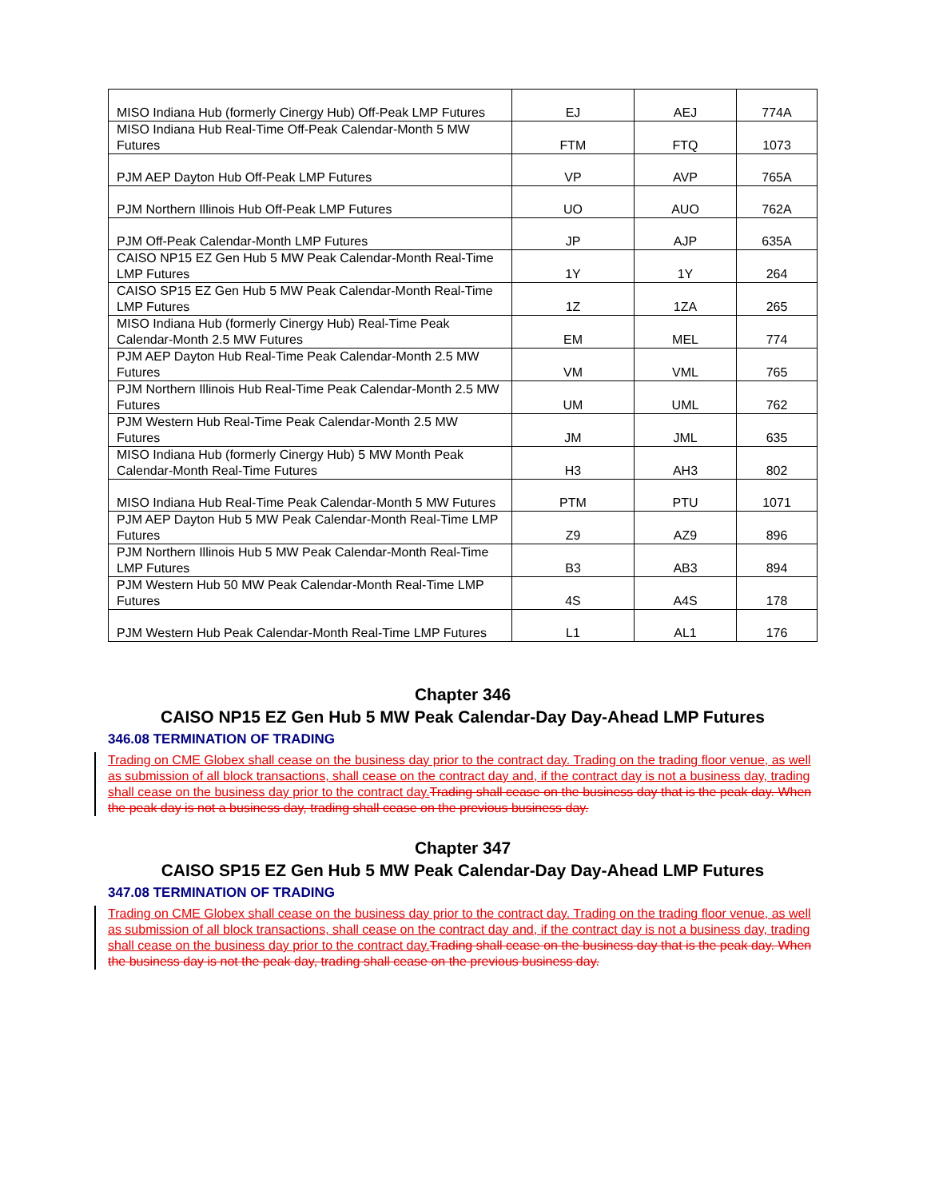| MISO Indiana Hub (formerly Cinergy Hub) Off-Peak LMP Futures | EJ | AEJ | 774A |
| MISO Indiana Hub Real-Time Off-Peak Calendar-Month 5 MW Futures | FTM | FTQ | 1073 |
| PJM AEP Dayton Hub Off-Peak LMP Futures | VP | AVP | 765A |
| PJM Northern Illinois Hub Off-Peak LMP Futures | UO | AUO | 762A |
| PJM Off-Peak Calendar-Month LMP Futures | JP | AJP | 635A |
| CAISO NP15 EZ Gen Hub 5 MW Peak Calendar-Month Real-Time LMP Futures | 1Y | 1Y | 264 |
| CAISO SP15 EZ Gen Hub 5 MW Peak Calendar-Month Real-Time LMP Futures | 1Z | 1ZA | 265 |
| MISO Indiana Hub (formerly Cinergy Hub) Real-Time Peak Calendar-Month 2.5 MW Futures | EM | MEL | 774 |
| PJM AEP Dayton Hub Real-Time Peak Calendar-Month 2.5 MW Futures | VM | VML | 765 |
| PJM Northern Illinois Hub Real-Time Peak Calendar-Month 2.5 MW Futures | UM | UML | 762 |
| PJM Western Hub Real-Time Peak Calendar-Month 2.5 MW Futures | JM | JML | 635 |
| MISO Indiana Hub (formerly Cinergy Hub) 5 MW Month Peak Calendar-Month Real-Time Futures | H3 | AH3 | 802 |
| MISO Indiana Hub Real-Time Peak Calendar-Month 5 MW Futures | PTM | PTU | 1071 |
| PJM AEP Dayton Hub 5 MW Peak Calendar-Month Real-Time LMP Futures | Z9 | AZ9 | 896 |
| PJM Northern Illinois Hub 5 MW Peak Calendar-Month Real-Time LMP Futures | B3 | AB3 | 894 |
| PJM Western Hub 50 MW Peak Calendar-Month Real-Time LMP Futures | 4S | A4S | 178 |
| PJM Western Hub Peak Calendar-Month Real-Time LMP Futures | L1 | AL1 | 176 |
Chapter 346
CAISO NP15 EZ Gen Hub 5 MW Peak Calendar-Day Day-Ahead LMP Futures
346.08 TERMINATION OF TRADING
Trading on CME Globex shall cease on the business day prior to the contract day. Trading on the trading floor venue, as well as submission of all block transactions, shall cease on the contract day and, if the contract day is not a business day, trading shall cease on the business day prior to the contract day. Trading shall cease on the business day that is the peak day. When the peak day is not a business day, trading shall cease on the previous business day.
Chapter 347
CAISO SP15 EZ Gen Hub 5 MW Peak Calendar-Day Day-Ahead LMP Futures
347.08 TERMINATION OF TRADING
Trading on CME Globex shall cease on the business day prior to the contract day. Trading on the trading floor venue, as well as submission of all block transactions, shall cease on the contract day and, if the contract day is not a business day, trading shall cease on the business day prior to the contract day. Trading shall cease on the business day that is the peak day. When the business day is not the peak day, trading shall cease on the previous business day.